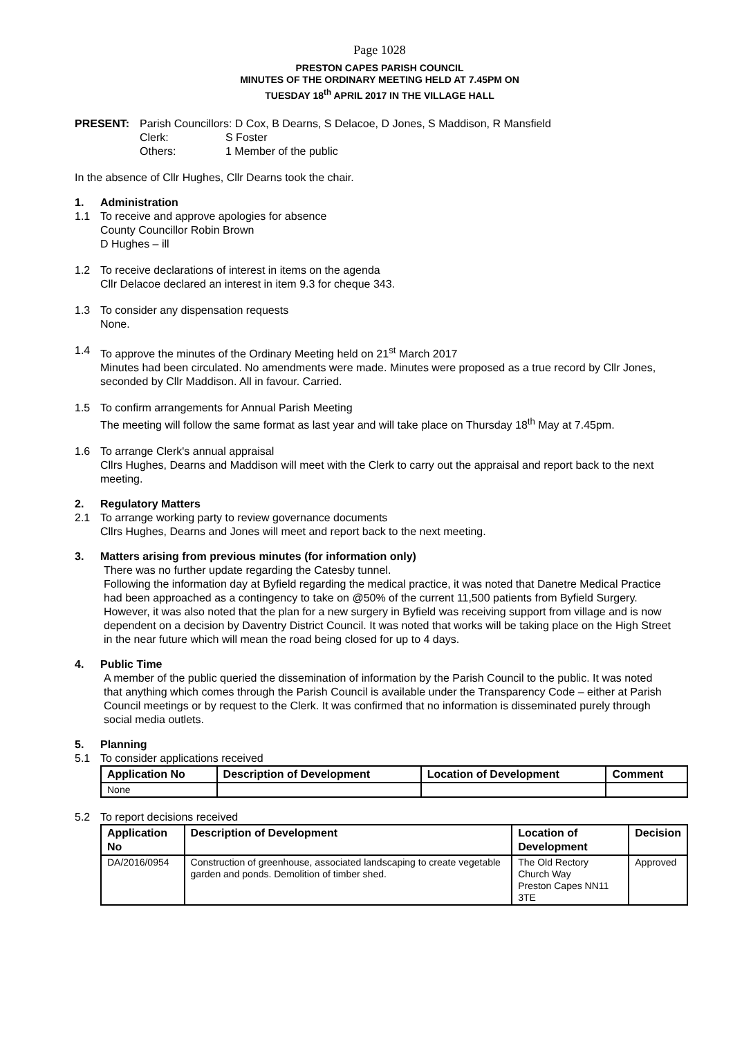Page 1028
PRESTON CAPES PARISH COUNCIL
MINUTES OF THE ORDINARY MEETING HELD AT 7.45PM ON
TUESDAY 18<sup>th</sup> APRIL 2017 IN THE VILLAGE HALL
PRESENT: Parish Councillors: D Cox, B Dearns, S Delacoe, D Jones, S Maddison, R Mansfield
Clerk: S Foster
Others: 1 Member of the public
In the absence of Cllr Hughes, Cllr Dearns took the chair.
1. Administration
1.1 To receive and approve apologies for absence
County Councillor Robin Brown
D Hughes – ill
1.2 To receive declarations of interest in items on the agenda
Cllr Delacoe declared an interest in item 9.3 for cheque 343.
1.3 To consider any dispensation requests
None.
1.4 To approve the minutes of the Ordinary Meeting held on 21<sup>st</sup> March 2017
Minutes had been circulated. No amendments were made. Minutes were proposed as a true record by Cllr Jones, seconded by Cllr Maddison. All in favour. Carried.
1.5 To confirm arrangements for Annual Parish Meeting
The meeting will follow the same format as last year and will take place on Thursday 18<sup>th</sup> May at 7.45pm.
1.6 To arrange Clerk's annual appraisal
Cllrs Hughes, Dearns and Maddison will meet with the Clerk to carry out the appraisal and report back to the next meeting.
2. Regulatory Matters
2.1 To arrange working party to review governance documents
Cllrs Hughes, Dearns and Jones will meet and report back to the next meeting.
3. Matters arising from previous minutes (for information only)
There was no further update regarding the Catesby tunnel.
Following the information day at Byfield regarding the medical practice, it was noted that Danetre Medical Practice had been approached as a contingency to take on @50% of the current 11,500 patients from Byfield Surgery. However, it was also noted that the plan for a new surgery in Byfield was receiving support from village and is now dependent on a decision by Daventry District Council. It was noted that works will be taking place on the High Street in the near future which will mean the road being closed for up to 4 days.
4. Public Time
A member of the public queried the dissemination of information by the Parish Council to the public. It was noted that anything which comes through the Parish Council is available under the Transparency Code – either at Parish Council meetings or by request to the Clerk. It was confirmed that no information is disseminated purely through social media outlets.
5. Planning
5.1 To consider applications received
| Application No | Description of Development | Location of Development | Comment |
| --- | --- | --- | --- |
| None | | | |
5.2 To report decisions received
| Application No | Description of Development | Location of Development | Decision |
| --- | --- | --- | --- |
| DA/2016/0954 | Construction of greenhouse, associated landscaping to create vegetable garden and ponds. Demolition of timber shed. | The Old Rectory Church Way Preston Capes NN11 3TE | Approved |